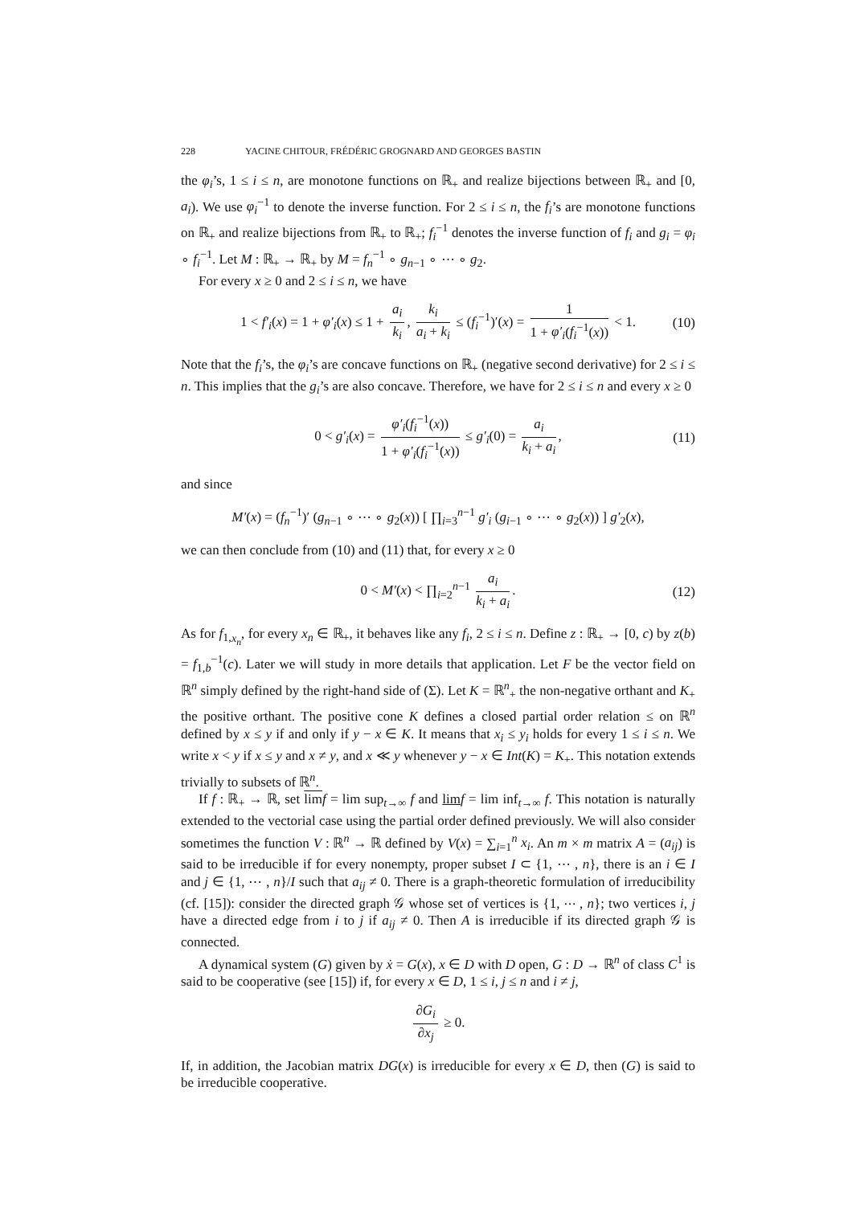228 YACINE CHITOUR, FRÉDÉRIC GROGNARD AND GEORGES BASTIN
the φ<sub>i</sub>’s, 1 ≤ i ≤ n, are monotone functions on ℝ<sub>+</sub> and realize bijections between ℝ<sub>+</sub> and [0, a<sub>i</sub>). We use φ<sub>i</sub><sup>−1</sup> to denote the inverse function. For 2 ≤ i ≤ n, the f<sub>i</sub>’s are monotone functions on ℝ<sub>+</sub> and realize bijections from ℝ<sub>+</sub> to ℝ<sub>+</sub>; f<sub>i</sub><sup>−1</sup> denotes the inverse function of f<sub>i</sub> and g<sub>i</sub> = φ<sub>i</sub> ∘ f<sub>i</sub><sup>−1</sup>. Let M : ℝ<sub>+</sub> → ℝ<sub>+</sub> by M = f<sub>n</sub><sup>−1</sup> ∘ g<sub>n−1</sub> ∘ ⋯ ∘ g<sub>2</sub>.
For every x ≥ 0 and 2 ≤ i ≤ n, we have
1 < f′<sub>i</sub>(x) = 1 + φ′<sub>i</sub>(x) ≤ 1 + a<sub>i</sub> k<sub>i</sub>, k<sub>i</sub> a<sub>i</sub> + k<sub>i</sub> ≤ (f<sub>i</sub><sup>−1</sup>)′(x) = 1 1 + φ′<sub>i</sub>(f<sub>i</sub><sup>−1</sup>(x)) < 1. (10)
Note that the f<sub>i</sub>’s, the φ<sub>i</sub>’s are concave functions on ℝ<sub>+</sub> (negative second derivative) for 2 ≤ i ≤ n. This implies that the g<sub>i</sub>’s are also concave. Therefore, we have for 2 ≤ i ≤ n and every x ≥ 0
0 < g′<sub>i</sub>(x) = φ′<sub>i</sub>(f<sub>i</sub><sup>−1</sup>(x)) 1 + φ′<sub>i</sub>(f<sub>i</sub><sup>−1</sup>(x)) ≤ g′<sub>i</sub>(0) = a<sub>i</sub> k<sub>i</sub> + a<sub>i</sub>, (11)
and since
M′(x) = (f<sub>n</sub><sup>−1</sup>)′ (g<sub>n−1</sub> ∘ ⋯ ∘ g<sub>2</sub>(x)) [ ∏<sub>i=3</sub><sup>n−1</sup> g′<sub>i</sub> (g<sub>i−1</sub> ∘ ⋯ ∘ g<sub>2</sub>(x)) ] g′<sub>2</sub>(x),
we can then conclude from (10) and (11) that, for every x ≥ 0
0 < M′(x) < ∏<sub>i=2</sub><sup>n−1</sup> a<sub>i</sub> k<sub>i</sub> + a<sub>i</sub>. (12)
As for f<sub>1,x<sub>n</sub></sub>, for every x<sub>n</sub> ∈ ℝ<sub>+</sub>, it behaves like any f<sub>i</sub>, 2 ≤ i ≤ n. Define z : ℝ<sub>+</sub> → [0, c) by z(b) = f<sub>1,b</sub><sup>−1</sup>(c). Later we will study in more details that application. Let F be the vector field on ℝ<sup>n</sup> simply defined by the right-hand side of (Σ). Let K = ℝ<sup>n</sup><sub>+</sub> the non-negative orthant and K<sub>+</sub> the positive orthant. The positive cone K defines a closed partial order relation ≤ on ℝ<sup>n</sup> defined by x ≤ y if and only if y − x ∈ K. It means that x<sub>i</sub> ≤ y<sub>i</sub> holds for every 1 ≤ i ≤ n. We write x < y if x ≤ y and x ≠ y, and x ≪ y whenever y − x ∈ Int(K) = K<sub>+</sub>. This notation extends trivially to subsets of ℝ<sup>n</sup>.
If f : ℝ<sub>+</sub> → ℝ, set lim f = lim sup<sub>t→∞</sub> f and lim f = lim inf<sub>t→∞</sub> f. This notation is naturally extended to the vectorial case using the partial order defined previously. We will also consider sometimes the function V : ℝ<sup>n</sup> → ℝ defined by V(x) = ∑<sub>i=1</sub><sup>n</sup> x<sub>i</sub>. An m × m matrix A = (a<sub>ij</sub>) is said to be irreducible if for every nonempty, proper subset I ⊂ {1, ⋯ , n}, there is an i ∈ I and j ∈ {1, ⋯ , n}/I such that a<sub>ij</sub> ≠ 0. There is a graph-theoretic formulation of irreducibility (cf. [15]): consider the directed graph 𝒢 whose set of vertices is {1, ⋯ , n}; two vertices i, j have a directed edge from i to j if a<sub>ij</sub> ≠ 0. Then A is irreducible if its directed graph 𝒢 is connected.
A dynamical system (G) given by ẋ = G(x), x ∈ D with D open, G : D → ℝ<sup>n</sup> of class C<sup>1</sup> is said to be cooperative (see [15]) if, for every x ∈ D, 1 ≤ i, j ≤ n and i ≠ j,
∂G<sub>i</sub> ∂x<sub>j</sub> ≥ 0.
If, in addition, the Jacobian matrix DG(x) is irreducible for every x ∈ D, then (G) is said to be irreducible cooperative.